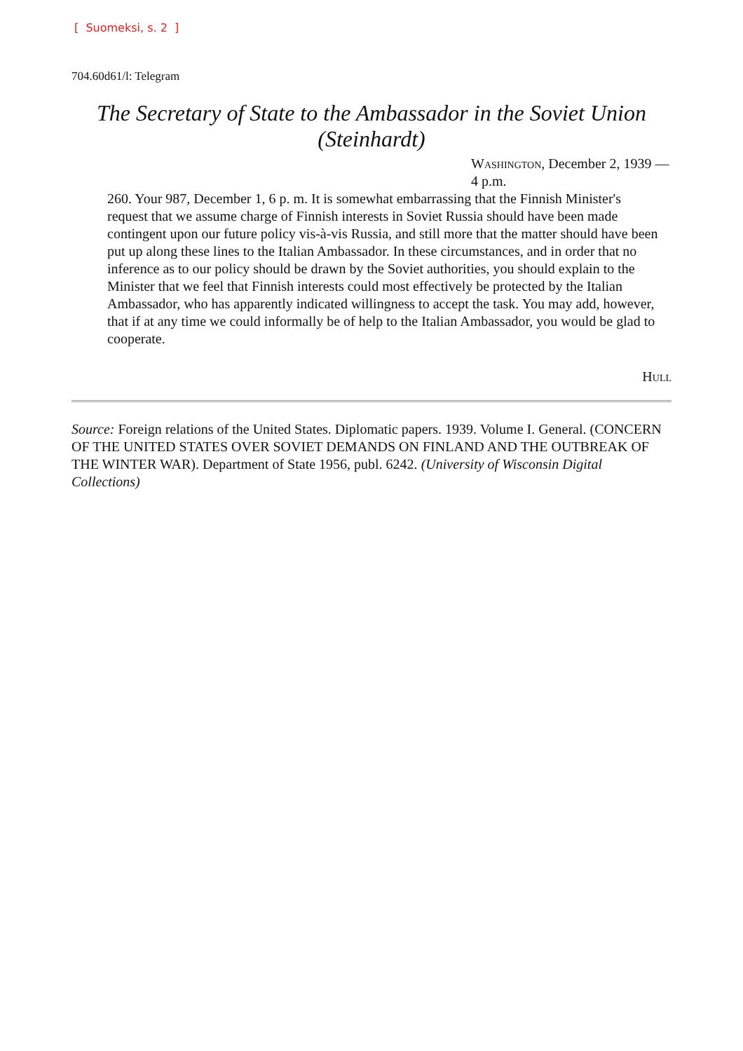[ Suomeksi, s. 2 ]
704.60d61/l: Telegram
The Secretary of State to the Ambassador in the Soviet Union (Steinhardt)
Washington, December 2, 1939 —4 p.m.
260. Your 987, December 1, 6 p. m. It is somewhat embarrassing that the Finnish Minister's request that we assume charge of Finnish interests in Soviet Russia should have been made contingent upon our future policy vis-à-vis Russia, and still more that the matter should have been put up along these lines to the Italian Ambassador. In these circumstances, and in order that no inference as to our policy should be drawn by the Soviet authorities, you should explain to the Minister that we feel that Finnish interests could most effectively be protected by the Italian Ambassador, who has apparently indicated willingness to accept the task. You may add, however, that if at any time we could informally be of help to the Italian Ambassador, you would be glad to cooperate.
Hull
Source: Foreign relations of the United States. Diplomatic papers. 1939. Volume I. General. (CONCERN OF THE UNITED STATES OVER SOVIET DEMANDS ON FINLAND AND THE OUTBREAK OF THE WINTER WAR). Department of State 1956, publ. 6242. (University of Wisconsin Digital Collections)